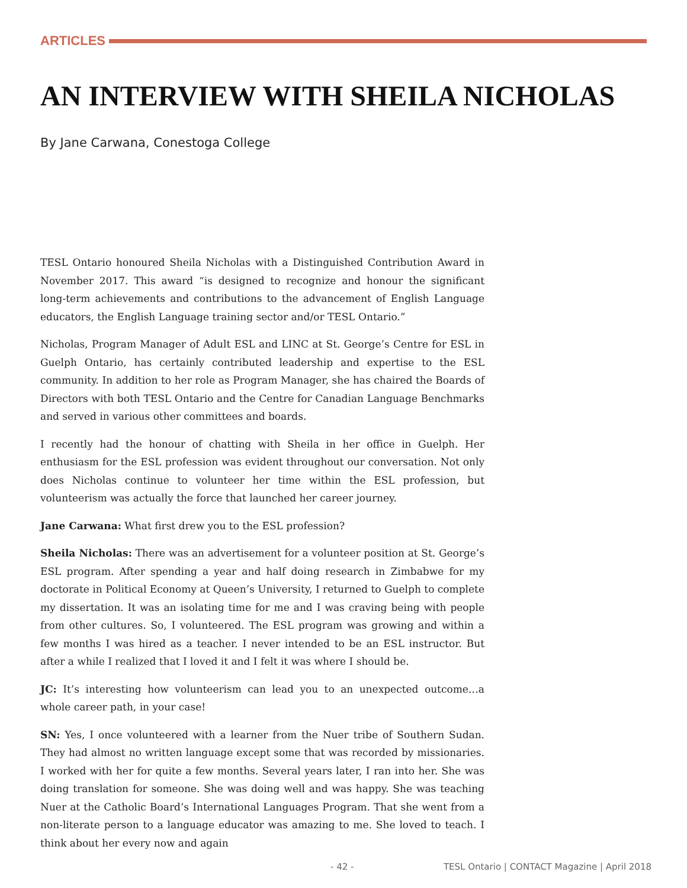ARTICLES
AN INTERVIEW WITH SHEILA NICHOLAS
By Jane Carwana, Conestoga College
TESL Ontario honoured Sheila Nicholas with a Distinguished Contribution Award in November 2017. This award “is designed to recognize and honour the significant long-term achievements and contributions to the advancement of English Language educators, the English Language training sector and/or TESL Ontario.”
Nicholas, Program Manager of Adult ESL and LINC at St. George’s Centre for ESL in Guelph Ontario, has certainly contributed leadership and expertise to the ESL community. In addition to her role as Program Manager, she has chaired the Boards of Directors with both TESL Ontario and the Centre for Canadian Language Benchmarks and served in various other committees and boards.
I recently had the honour of chatting with Sheila in her office in Guelph. Her enthusiasm for the ESL profession was evident throughout our conversation. Not only does Nicholas continue to volunteer her time within the ESL profession, but volunteerism was actually the force that launched her career journey.
Jane Carwana: What first drew you to the ESL profession?
Sheila Nicholas: There was an advertisement for a volunteer position at St. George’s ESL program. After spending a year and half doing research in Zimbabwe for my doctorate in Political Economy at Queen’s University, I returned to Guelph to complete my dissertation. It was an isolating time for me and I was craving being with people from other cultures. So, I volunteered. The ESL program was growing and within a few months I was hired as a teacher. I never intended to be an ESL instructor. But after a while I realized that I loved it and I felt it was where I should be.
JC: It’s interesting how volunteerism can lead you to an unexpected outcome…a whole career path, in your case!
SN: Yes, I once volunteered with a learner from the Nuer tribe of Southern Sudan. They had almost no written language except some that was recorded by missionaries. I worked with her for quite a few months. Several years later, I ran into her. She was doing translation for someone. She was doing well and was happy. She was teaching Nuer at the Catholic Board’s International Languages Program. That she went from a non-literate person to a language educator was amazing to me. She loved to teach. I think about her every now and again
- 42 - TESL Ontario | CONTACT Magazine | April 2018